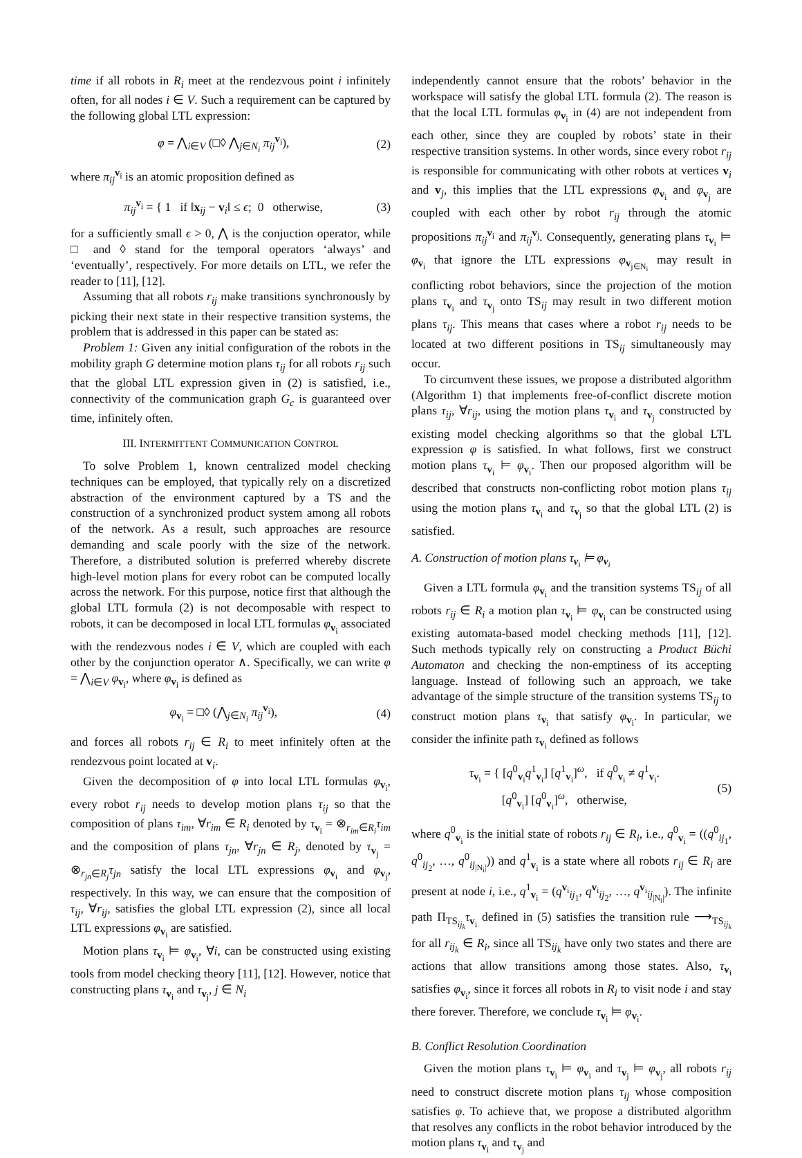time if all robots in R<sub>i</sub> meet at the rendezvous point i infinitely often, for all nodes i ∈ V. Such a requirement can be captured by the following global LTL expression:
φ = ⋀<sub>i∈V</sub> (□◊ ⋀<sub>j∈N<sub>i</sub></sub> π<sub>ij</sub><sup>v<sub>i</sub></sup>), (2)
where π<sub>ij</sub><sup>v<sub>i</sub></sup> is an atomic proposition defined as
π<sub>ij</sub><sup>v<sub>i</sub></sup> = { 1 if ‖x<sub>ij</sub> − v<sub>i</sub>‖ ≤ ϵ; 0 otherwise, (3)
for a sufficiently small ϵ > 0, ⋀ is the conjuction operator, while □ and ◊ stand for the temporal operators ‘always’ and ‘eventually’, respectively. For more details on LTL, we refer the reader to [11], [12].
Assuming that all robots r<sub>ij</sub> make transitions synchronously by picking their next state in their respective transition systems, the problem that is addressed in this paper can be stated as:
Problem 1: Given any initial configuration of the robots in the mobility graph G determine motion plans τ<sub>ij</sub> for all robots r<sub>ij</sub> such that the global LTL expression given in (2) is satisfied, i.e., connectivity of the communication graph G<sub>c</sub> is guaranteed over time, infinitely often.
III. INTERMITTENT COMMUNICATION CONTROL
To solve Problem 1, known centralized model checking techniques can be employed, that typically rely on a discretized abstraction of the environment captured by a TS and the construction of a synchronized product system among all robots of the network. As a result, such approaches are resource demanding and scale poorly with the size of the network. Therefore, a distributed solution is preferred whereby discrete high-level motion plans for every robot can be computed locally across the network. For this purpose, notice first that although the global LTL formula (2) is not decomposable with respect to robots, it can be decomposed in local LTL formulas φ<sub>v<sub>i</sub></sub> associated with the rendezvous nodes i ∈ V, which are coupled with each other by the conjunction operator ∧. Specifically, we can write φ = ⋀<sub>i∈V</sub> φ<sub>v<sub>i</sub></sub>, where φ<sub>v<sub>i</sub></sub> is defined as
φ<sub>v<sub>i</sub></sub> = □◊ (⋀<sub>j∈N<sub>i</sub></sub> π<sub>ij</sub><sup>v<sub>i</sub></sup>), (4)
and forces all robots r<sub>ij</sub> ∈ R<sub>i</sub> to meet infinitely often at the rendezvous point located at v<sub>i</sub>.
Given the decomposition of φ into local LTL formulas φ<sub>v<sub>i</sub></sub>, every robot r<sub>ij</sub> needs to develop motion plans τ<sub>ij</sub> so that the composition of plans τ<sub>im</sub>, ∀r<sub>im</sub> ∈ R<sub>i</sub> denoted by τ<sub>v<sub>i</sub></sub> = ⊗<sub>r<sub>im</sub>∈R<sub>i</sub></sub>τ<sub>im</sub> and the composition of plans τ<sub>jn</sub>, ∀r<sub>jn</sub> ∈ R<sub>j</sub>, denoted by τ<sub>v<sub>j</sub></sub> = ⊗<sub>r<sub>jn</sub>∈R<sub>j</sub></sub>τ<sub>jn</sub> satisfy the local LTL expressions φ<sub>v<sub>i</sub></sub> and φ<sub>v<sub>j</sub></sub>, respectively. In this way, we can ensure that the composition of τ<sub>ij</sub>, ∀r<sub>ij</sub>, satisfies the global LTL expression (2), since all local LTL expressions φ<sub>v<sub>i</sub></sub> are satisfied.
Motion plans τ<sub>v<sub>i</sub></sub> ⊨ φ<sub>v<sub>i</sub></sub>, ∀i, can be constructed using existing tools from model checking theory [11], [12]. However, notice that constructing plans τ<sub>v<sub>i</sub></sub> and τ<sub>v<sub>j</sub></sub>, j ∈ N<sub>i</sub>
independently cannot ensure that the robots’ behavior in the workspace will satisfy the global LTL formula (2). The reason is that the local LTL formulas φ<sub>v<sub>i</sub></sub> in (4) are not independent from each other, since they are coupled by robots’ state in their respective transition systems. In other words, since every robot r<sub>ij</sub> is responsible for communicating with other robots at vertices v<sub>i</sub> and v<sub>j</sub>, this implies that the LTL expressions φ<sub>v<sub>i</sub></sub> and φ<sub>v<sub>j</sub></sub> are coupled with each other by robot r<sub>ij</sub> through the atomic propositions π<sub>ij</sub><sup>v<sub>i</sub></sup> and π<sub>ij</sub><sup>v<sub>j</sub></sup>. Consequently, generating plans τ<sub>v<sub>i</sub></sub> ⊨ φ<sub>v<sub>i</sub></sub> that ignore the LTL expressions φ<sub>v<sub>j∈N<sub>i</sub></sub></sub> may result in conflicting robot behaviors, since the projection of the motion plans τ<sub>v<sub>i</sub></sub> and τ<sub>v<sub>j</sub></sub> onto TS<sub>ij</sub> may result in two different motion plans τ<sub>ij</sub>. This means that cases where a robot r<sub>ij</sub> needs to be located at two different positions in TS<sub>ij</sub> simultaneously may occur.
To circumvent these issues, we propose a distributed algorithm (Algorithm 1) that implements free-of-conflict discrete motion plans τ<sub>ij</sub>, ∀r<sub>ij</sub>, using the motion plans τ<sub>v<sub>i</sub></sub> and τ<sub>v<sub>j</sub></sub> constructed by existing model checking algorithms so that the global LTL expression φ is satisfied. In what follows, first we construct motion plans τ<sub>v<sub>i</sub></sub> ⊨ φ<sub>v<sub>i</sub></sub>. Then our proposed algorithm will be described that constructs non-conflicting robot motion plans τ<sub>ij</sub> using the motion plans τ<sub>v<sub>i</sub></sub> and τ<sub>v<sub>j</sub></sub> so that the global LTL (2) is satisfied.
A. Construction of motion plans τ<sub>v<sub>i</sub></sub> ⊨ φ<sub>v<sub>i</sub></sub>
Given a LTL formula φ<sub>v<sub>i</sub></sub> and the transition systems TS<sub>ij</sub> of all robots r<sub>ij</sub> ∈ R<sub>i</sub> a motion plan τ<sub>v<sub>i</sub></sub> ⊨ φ<sub>v<sub>i</sub></sub> can be constructed using existing automata-based model checking methods [11], [12]. Such methods typically rely on constructing a Product Büchi Automaton and checking the non-emptiness of its accepting language. Instead of following such an approach, we take advantage of the simple structure of the transition systems TS<sub>ij</sub> to construct motion plans τ<sub>v<sub>i</sub></sub> that satisfy φ<sub>v<sub>i</sub></sub>. In particular, we consider the infinite path τ<sub>v<sub>i</sub></sub> defined as follows
τ<sub>v<sub>i</sub></sub> = { [q<sup>0</sup><sub>v<sub>i</sub></sub>q<sup>1</sup><sub>v<sub>i</sub></sub>] [q<sup>1</sup><sub>v<sub>i</sub></sub>]<sup>ω</sup>, if q<sup>0</sup><sub>v<sub>i</sub></sub> ≠ q<sup>1</sup><sub>v<sub>i</sub></sub>.
[q<sup>0</sup><sub>v<sub>i</sub></sub>] [q<sup>0</sup><sub>v<sub>i</sub></sub>]<sup>ω</sup>, otherwise, (5)
where q<sup>0</sup><sub>v<sub>i</sub></sub> is the initial state of robots r<sub>ij</sub> ∈ R<sub>i</sub>, i.e., q<sup>0</sup><sub>v<sub>i</sub></sub> = ((q<sup>0</sup><sub>ij<sub>1</sub></sub>, q<sup>0</sup><sub>ij<sub>2</sub></sub>, …, q<sup>0</sup><sub>ij<sub>|N<sub>i</sub>|</sub></sub>)) and q<sup>1</sup><sub>v<sub>i</sub></sub> is a state where all robots r<sub>ij</sub> ∈ R<sub>i</sub> are present at node i, i.e., q<sup>1</sup><sub>v<sub>i</sub></sub> = (q<sup>v<sub>i</sub></sup><sub>ij<sub>1</sub></sub>, q<sup>v<sub>i</sub></sup><sub>ij<sub>2</sub></sub>, …, q<sup>v<sub>i</sub></sup><sub>ij<sub>|N<sub>i</sub>|</sub></sub>). The infinite path Π<sub>TS<sub>ij<sub>k</sub></sub></sub>τ<sub>v<sub>i</sub></sub> defined in (5) satisfies the transition rule ⟶<sub>TS<sub>ij<sub>k</sub></sub></sub> for all r<sub>ij<sub>k</sub></sub> ∈ R<sub>i</sub>, since all TS<sub>ij<sub>k</sub></sub> have only two states and there are actions that allow transitions among those states. Also, τ<sub>v<sub>i</sub></sub> satisfies φ<sub>v<sub>i</sub></sub>, since it forces all robots in R<sub>i</sub> to visit node i and stay there forever. Therefore, we conclude τ<sub>v<sub>i</sub></sub> ⊨ φ<sub>v<sub>i</sub></sub>.
B. Conflict Resolution Coordination
Given the motion plans τ<sub>v<sub>i</sub></sub> ⊨ φ<sub>v<sub>i</sub></sub> and τ<sub>v<sub>j</sub></sub> ⊨ φ<sub>v<sub>j</sub></sub>, all robots r<sub>ij</sub> need to construct discrete motion plans τ<sub>ij</sub> whose composition satisfies φ. To achieve that, we propose a distributed algorithm that resolves any conflicts in the robot behavior introduced by the motion plans τ<sub>v<sub>i</sub></sub> and τ<sub>v<sub>j</sub></sub> and